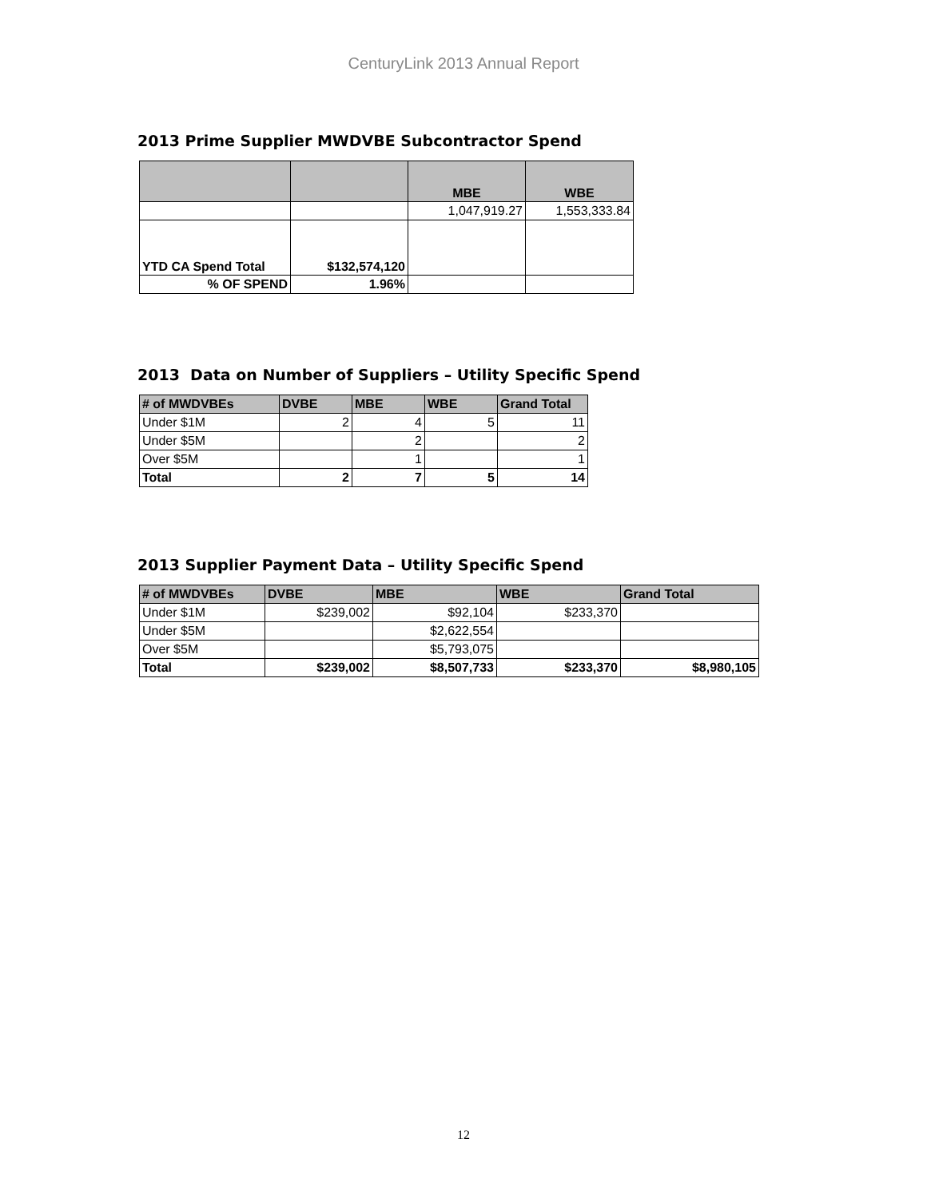CenturyLink 2013 Annual Report
2013 Prime Supplier MWDVBE Subcontractor Spend
| | | MBE | WBE |
| --- | --- | --- | --- |
| | | 1,047,919.27 | 1,553,333.84 |
| YTD CA Spend Total | $132,574,120 | | |
| % OF SPEND | 1.96% | | |
2013 Data on Number of Suppliers – Utility Specific Spend
| # of MWDVBEs | DVBE | MBE | WBE | Grand Total |
| --- | --- | --- | --- | --- |
| Under $1M | 2 | 4 | 5 | 11 |
| Under $5M | | 2 | | 2 |
| Over $5M | | 1 | | 1 |
| Total | 2 | 7 | 5 | 14 |
2013 Supplier Payment Data – Utility Specific Spend
| # of MWDVBEs | DVBE | MBE | WBE | Grand Total |
| --- | --- | --- | --- | --- |
| Under $1M | $239,002 | $92,104 | $233,370 | |
| Under $5M | | $2,622,554 | | |
| Over $5M | | $5,793,075 | | |
| Total | $239,002 | $8,507,733 | $233,370 | $8,980,105 |
12